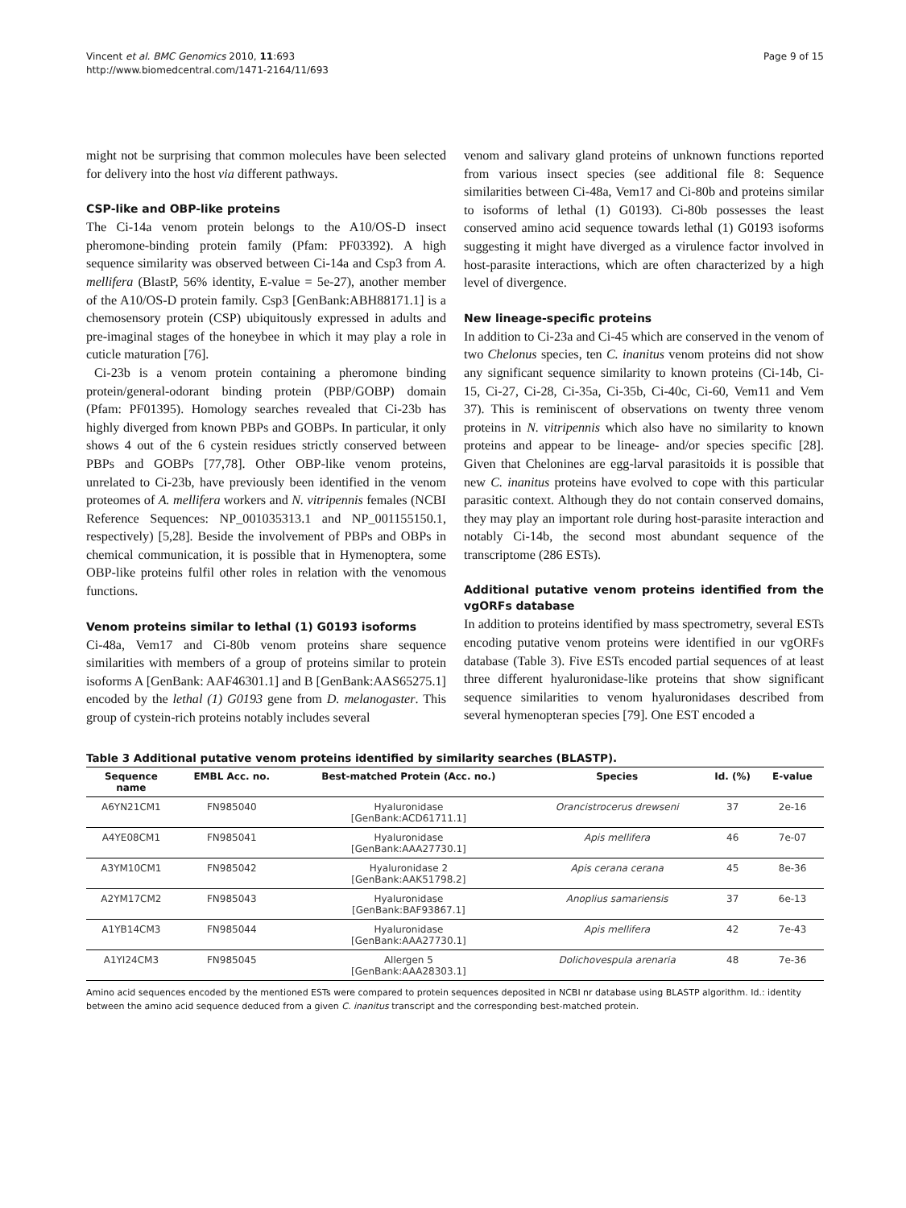Vincent et al. BMC Genomics 2010, 11:693
http://www.biomedcentral.com/1471-2164/11/693
Page 9 of 15
might not be surprising that common molecules have been selected for delivery into the host via different pathways.
CSP-like and OBP-like proteins
The Ci-14a venom protein belongs to the A10/OS-D insect pheromone-binding protein family (Pfam: PF03392). A high sequence similarity was observed between Ci-14a and Csp3 from A. mellifera (BlastP, 56% identity, E-value = 5e-27), another member of the A10/OS-D protein family. Csp3 [GenBank:ABH88171.1] is a chemosensory protein (CSP) ubiquitously expressed in adults and pre-imaginal stages of the honeybee in which it may play a role in cuticle maturation [76].
Ci-23b is a venom protein containing a pheromone binding protein/general-odorant binding protein (PBP/GOBP) domain (Pfam: PF01395). Homology searches revealed that Ci-23b has highly diverged from known PBPs and GOBPs. In particular, it only shows 4 out of the 6 cystein residues strictly conserved between PBPs and GOBPs [77,78]. Other OBP-like venom proteins, unrelated to Ci-23b, have previously been identified in the venom proteomes of A. mellifera workers and N. vitripennis females (NCBI Reference Sequences: NP_001035313.1 and NP_001155150.1, respectively) [5,28]. Beside the involvement of PBPs and OBPs in chemical communication, it is possible that in Hymenoptera, some OBP-like proteins fulfil other roles in relation with the venomous functions.
Venom proteins similar to lethal (1) G0193 isoforms
Ci-48a, Vem17 and Ci-80b venom proteins share sequence similarities with members of a group of proteins similar to protein isoforms A [GenBank: AAF46301.1] and B [GenBank:AAS65275.1] encoded by the lethal (1) G0193 gene from D. melanogaster. This group of cystein-rich proteins notably includes several
venom and salivary gland proteins of unknown functions reported from various insect species (see additional file 8: Sequence similarities between Ci-48a, Vem17 and Ci-80b and proteins similar to isoforms of lethal (1) G0193). Ci-80b possesses the least conserved amino acid sequence towards lethal (1) G0193 isoforms suggesting it might have diverged as a virulence factor involved in host-parasite interactions, which are often characterized by a high level of divergence.
New lineage-specific proteins
In addition to Ci-23a and Ci-45 which are conserved in the venom of two Chelonus species, ten C. inanitus venom proteins did not show any significant sequence similarity to known proteins (Ci-14b, Ci-15, Ci-27, Ci-28, Ci-35a, Ci-35b, Ci-40c, Ci-60, Vem11 and Vem 37). This is reminiscent of observations on twenty three venom proteins in N. vitripennis which also have no similarity to known proteins and appear to be lineage- and/or species specific [28]. Given that Chelonines are egg-larval parasitoids it is possible that new C. inanitus proteins have evolved to cope with this particular parasitic context. Although they do not contain conserved domains, they may play an important role during host-parasite interaction and notably Ci-14b, the second most abundant sequence of the transcriptome (286 ESTs).
Additional putative venom proteins identified from the vgORFs database
In addition to proteins identified by mass spectrometry, several ESTs encoding putative venom proteins were identified in our vgORFs database (Table 3). Five ESTs encoded partial sequences of at least three different hyaluronidase-like proteins that show significant sequence similarities to venom hyaluronidases described from several hymenopteran species [79]. One EST encoded a
Table 3 Additional putative venom proteins identified by similarity searches (BLASTP).
| Sequence name | EMBL Acc. no. | Best-matched Protein (Acc. no.) | Species | Id. (%) | E-value |
| --- | --- | --- | --- | --- | --- |
| A6YN21CM1 | FN985040 | Hyaluronidase [GenBank:ACD61711.1] | Orancistrocerus drewseni | 37 | 2e-16 |
| A4YE08CM1 | FN985041 | Hyaluronidase [GenBank:AAA27730.1] | Apis mellifera | 46 | 7e-07 |
| A3YM10CM1 | FN985042 | Hyaluronidase 2 [GenBank:AAK51798.2] | Apis cerana cerana | 45 | 8e-36 |
| A2YM17CM2 | FN985043 | Hyaluronidase [GenBank:BAF93867.1] | Anoplius samariensis | 37 | 6e-13 |
| A1YB14CM3 | FN985044 | Hyaluronidase [GenBank:AAA27730.1] | Apis mellifera | 42 | 7e-43 |
| A1YI24CM3 | FN985045 | Allergen 5 [GenBank:AAA28303.1] | Dolichovespula arenaria | 48 | 7e-36 |
Amino acid sequences encoded by the mentioned ESTs were compared to protein sequences deposited in NCBI nr database using BLASTP algorithm. Id.: identity between the amino acid sequence deduced from a given C. inanitus transcript and the corresponding best-matched protein.